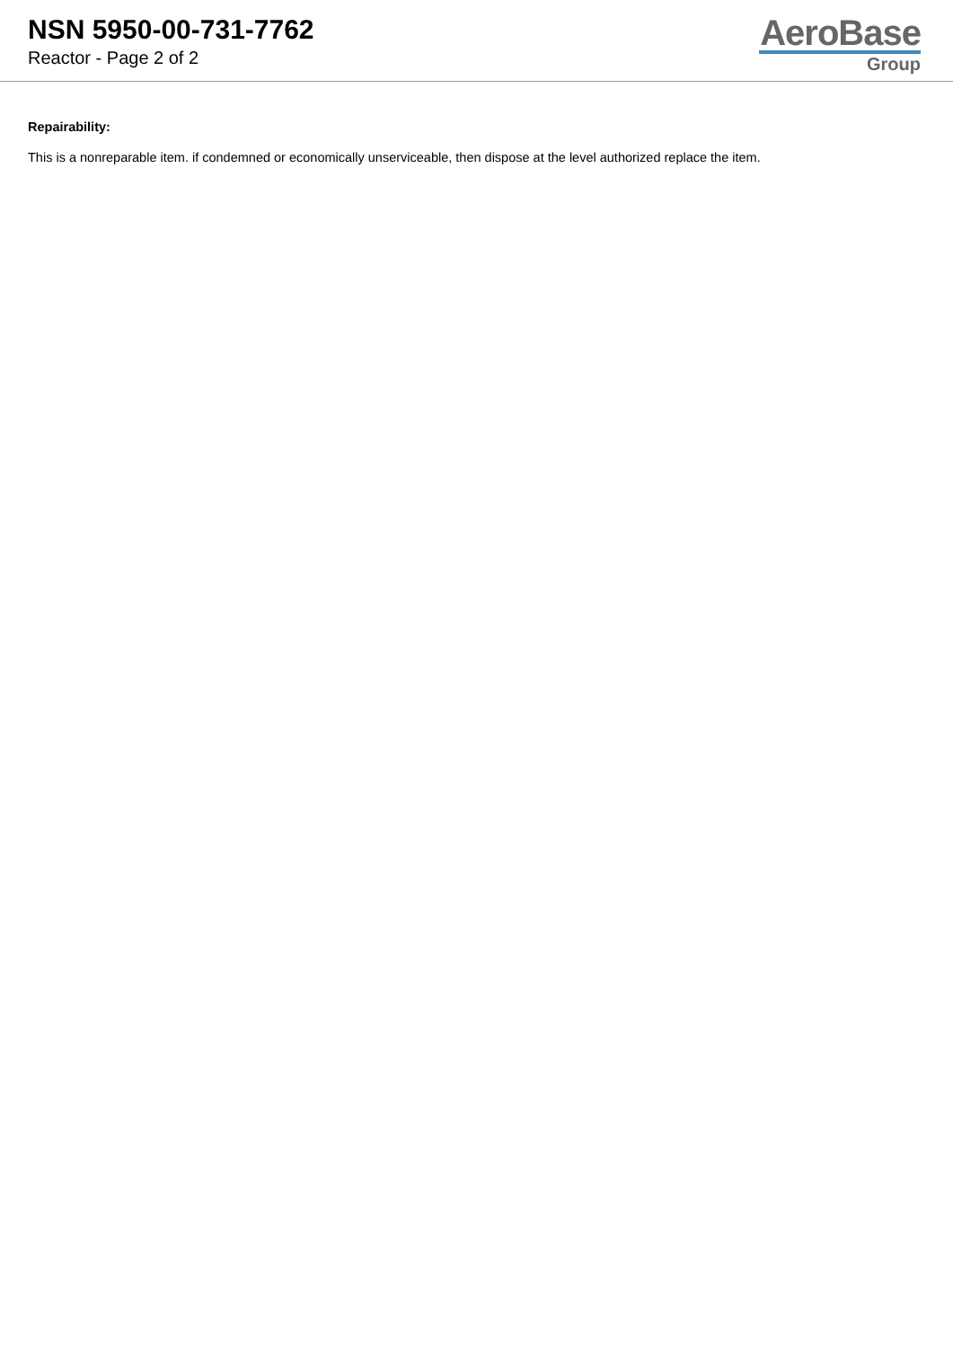NSN 5950-00-731-7762
Reactor - Page 2 of 2
AeroBase
Group
Repairability:
This is a nonreparable item. if condemned or economically unserviceable, then dispose at the level authorized replace the item.